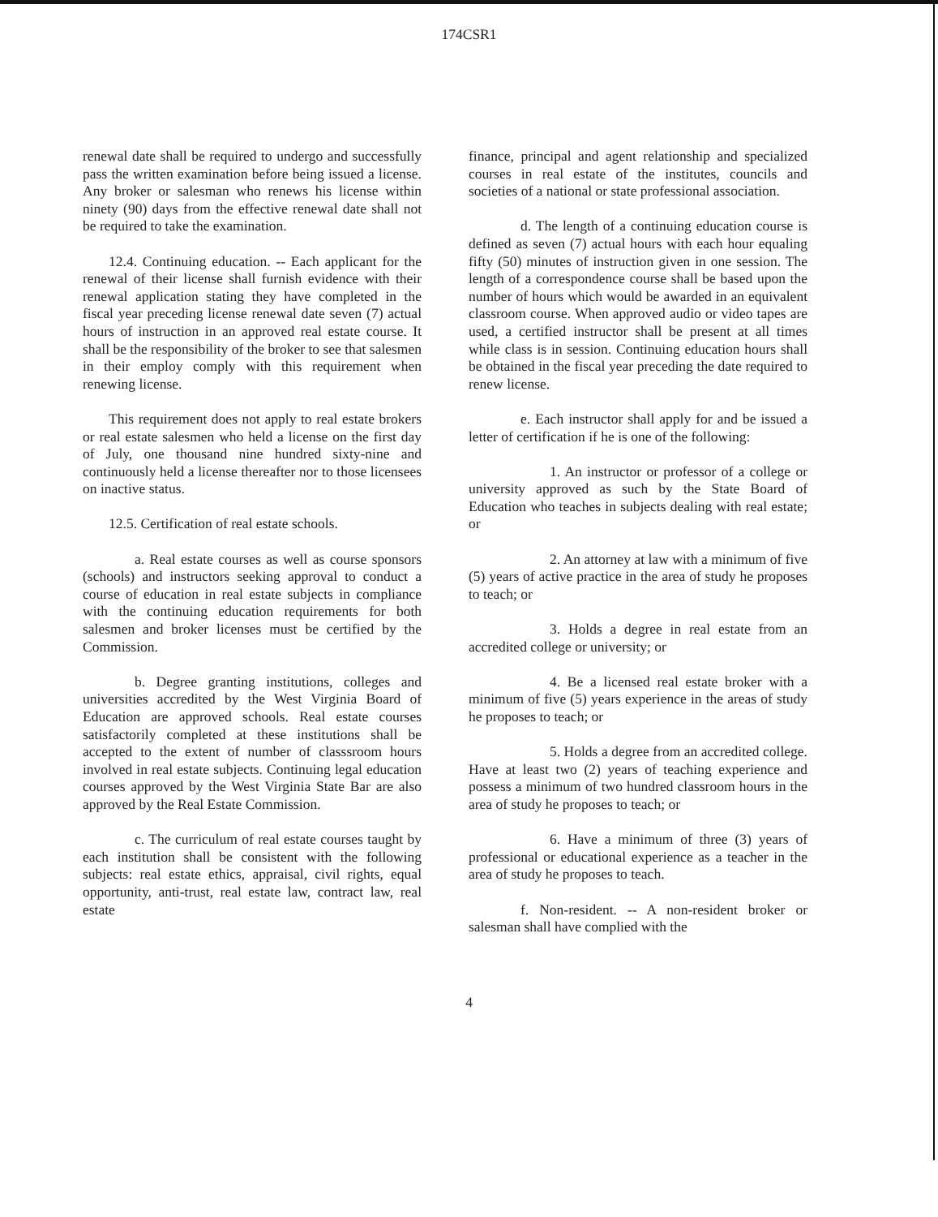174CSR1
renewal date shall be required to undergo and successfully pass the written examination before being issued a license. Any broker or salesman who renews his license within ninety (90) days from the effective renewal date shall not be required to take the examination.
12.4. Continuing education. -- Each applicant for the renewal of their license shall furnish evidence with their renewal application stating they have completed in the fiscal year preceding license renewal date seven (7) actual hours of instruction in an approved real estate course. It shall be the responsibility of the broker to see that salesmen in their employ comply with this requirement when renewing license.
This requirement does not apply to real estate brokers or real estate salesmen who held a license on the first day of July, one thousand nine hundred sixty-nine and continuously held a license thereafter nor to those licensees on inactive status.
12.5. Certification of real estate schools.
a. Real estate courses as well as course sponsors (schools) and instructors seeking approval to conduct a course of education in real estate subjects in compliance with the continuing education requirements for both salesmen and broker licenses must be certified by the Commission.
b. Degree granting institutions, colleges and universities accredited by the West Virginia Board of Education are approved schools. Real estate courses satisfactorily completed at these institutions shall be accepted to the extent of number of classsroom hours involved in real estate subjects. Continuing legal education courses approved by the West Virginia State Bar are also approved by the Real Estate Commission.
c. The curriculum of real estate courses taught by each institution shall be consistent with the following subjects: real estate ethics, appraisal, civil rights, equal opportunity, anti-trust, real estate law, contract law, real estate
finance, principal and agent relationship and specialized courses in real estate of the institutes, councils and societies of a national or state professional association.
d. The length of a continuing education course is defined as seven (7) actual hours with each hour equaling fifty (50) minutes of instruction given in one session. The length of a correspondence course shall be based upon the number of hours which would be awarded in an equivalent classroom course. When approved audio or video tapes are used, a certified instructor shall be present at all times while class is in session. Continuing education hours shall be obtained in the fiscal year preceding the date required to renew license.
e. Each instructor shall apply for and be issued a letter of certification if he is one of the following:
1. An instructor or professor of a college or university approved as such by the State Board of Education who teaches in subjects dealing with real estate; or
2. An attorney at law with a minimum of five (5) years of active practice in the area of study he proposes to teach; or
3. Holds a degree in real estate from an accredited college or university; or
4. Be a licensed real estate broker with a minimum of five (5) years experience in the areas of study he proposes to teach; or
5. Holds a degree from an accredited college. Have at least two (2) years of teaching experience and possess a minimum of two hundred classroom hours in the area of study he proposes to teach; or
6. Have a minimum of three (3) years of professional or educational experience as a teacher in the area of study he proposes to teach.
f. Non-resident. -- A non-resident broker or salesman shall have complied with the
4